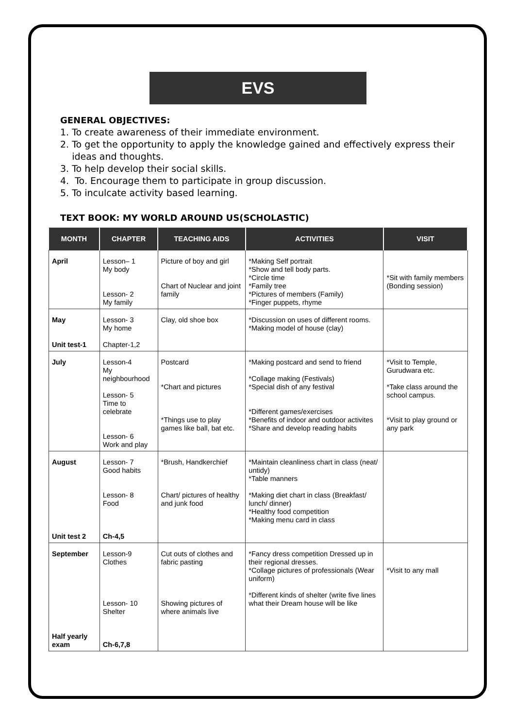EVS
GENERAL OBJECTIVES:
1. To create awareness of their immediate environment.
2. To get the opportunity to apply the knowledge gained and effectively express their
ideas and thoughts.
3. To help develop their social skills.
4. To. Encourage them to participate in group discussion.
5. To inculcate activity based learning.
TEXT BOOK: MY WORLD AROUND US(SCHOLASTIC)
| MONTH | CHAPTER | TEACHING AIDS | ACTIVITIES | VISIT |
| --- | --- | --- | --- | --- |
| April | Lesson– 1 My body Lesson- 2 My family | Picture of boy and girl Chart of Nuclear and joint family | *Making Self portrait *Show and tell body parts. *Circle time *Family tree *Pictures of members (Family) *Finger puppets, rhyme | *Sit with family members (Bonding session) |
| May Unit test-1 | Lesson- 3 My home Chapter-1,2 | Clay, old shoe box | *Discussion on uses of different rooms. *Making model of house (clay) | |
| July | Lesson-4 My neighbourhood Lesson- 5 Time to celebrate Lesson- 6 Work and play | Postcard *Chart and pictures *Things use to play games like ball, bat etc. | *Making postcard and send to friend *Collage making (Festivals) *Special dish of any festival *Different games/exercises *Benefits of indoor and outdoor activites *Share and develop reading habits | *Visit to Temple, Gurudwara etc. *Take class around the school campus. *Visit to play ground or any park |
| August Unit test 2 | Lesson- 7 Good habits Lesson- 8 Food Ch-4,5 | *Brush, Handkerchief Chart/ pictures of healthy and junk food | *Maintain cleanliness chart in class (neat/ untidy) *Table manners *Making diet chart in class (Breakfast/ lunch/ dinner) *Healthy food competition *Making menu card in class | |
| September Half yearly exam | Lesson-9 Clothes Lesson- 10 Shelter Ch-6,7,8 | Cut outs of clothes and fabric pasting Showing pictures of where animals live | *Fancy dress competition Dressed up in their regional dresses. *Collage pictures of professionals (Wear uniform) *Different kinds of shelter (write five lines what their Dream house will be like | *Visit to any mall |